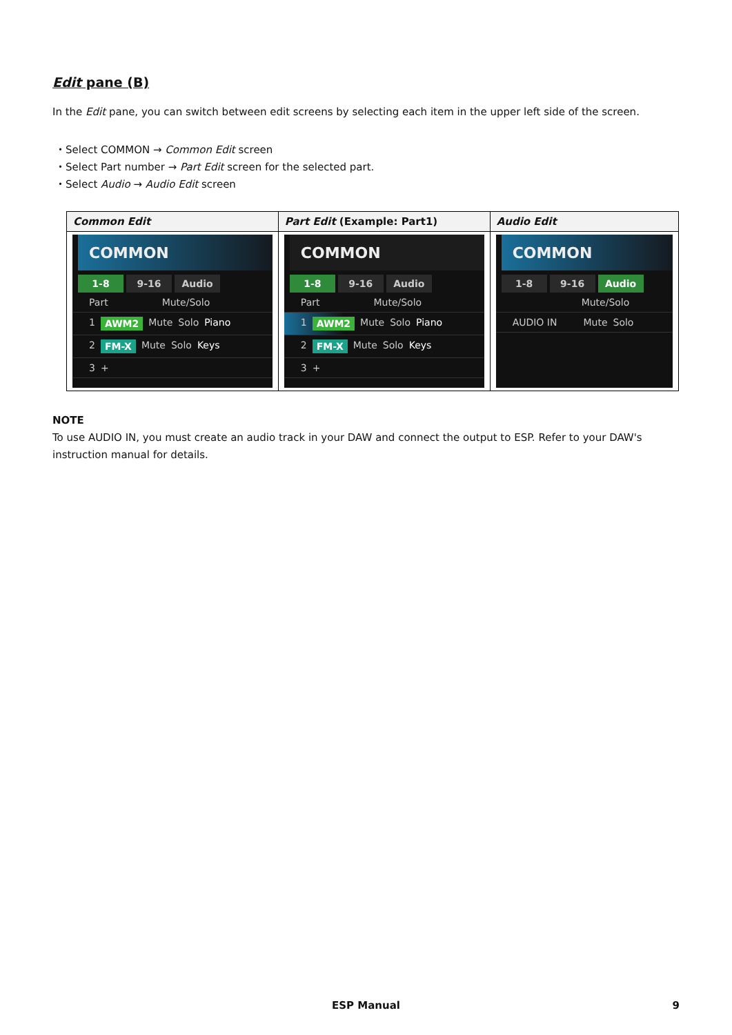Edit pane (B)
In the Edit pane, you can switch between edit screens by selecting each item in the upper left side of the screen.
・Select COMMON → Common Edit screen
・Select Part number → Part Edit screen for the selected part.
・Select Audio → Audio Edit screen
| Common Edit | Part Edit (Example: Part1) | Audio Edit |
| --- | --- | --- |
| COMMON 1-8 9-16 Audio Part Mute/Solo 1 AWM2 Mute Solo Piano 2 FM-X Mute Solo Keys 3 + | COMMON 1-8 9-16 Audio Part Mute/Solo 1 AWM2 Mute Solo Piano 2 FM-X Mute Solo Keys 3 + | COMMON 1-8 9-16 Audio Mute/Solo AUDIO IN Mute Solo |
NOTE
To use AUDIO IN, you must create an audio track in your DAW and connect the output to ESP. Refer to your DAW's instruction manual for details.
ESP Manual 9